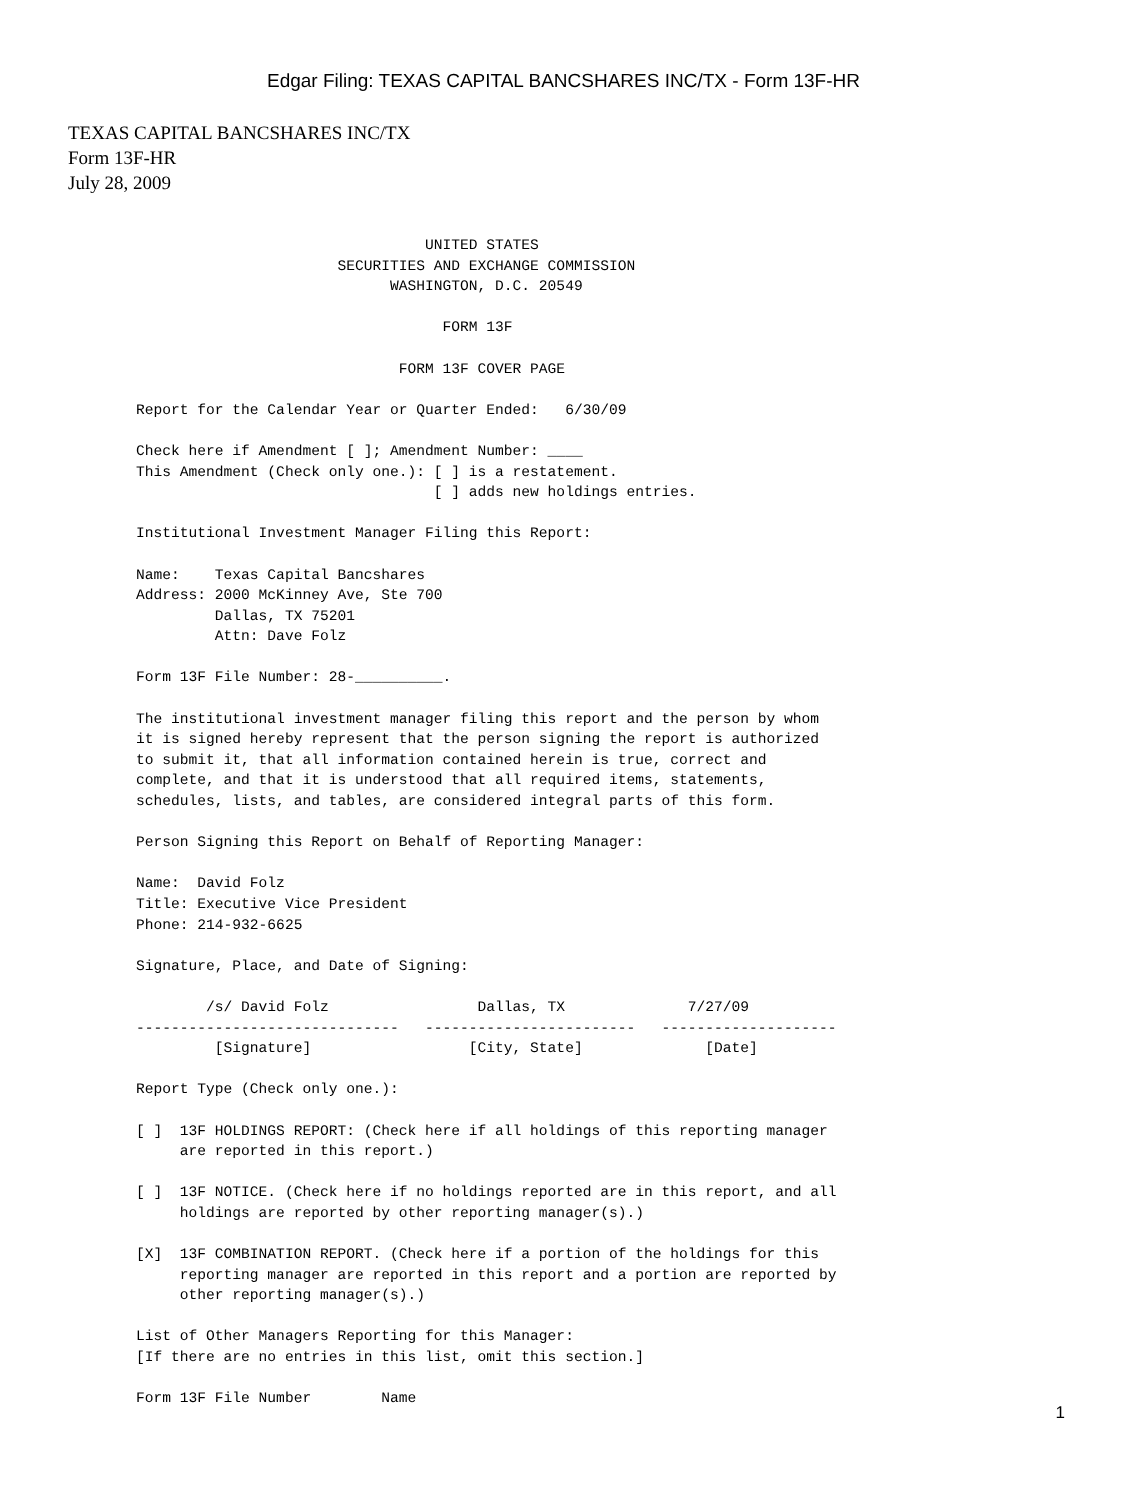Edgar Filing: TEXAS CAPITAL BANCSHARES INC/TX - Form 13F-HR
TEXAS CAPITAL BANCSHARES INC/TX
Form 13F-HR
July 28, 2009
                                 UNITED STATES
                       SECURITIES AND EXCHANGE COMMISSION
                             WASHINGTON, D.C. 20549

                                   FORM 13F

                              FORM 13F COVER PAGE

Report for the Calendar Year or Quarter Ended:   6/30/09

Check here if Amendment [ ]; Amendment Number: ____
This Amendment (Check only one.): [ ] is a restatement.
                                  [ ] adds new holdings entries.

Institutional Investment Manager Filing this Report:

Name:    Texas Capital Bancshares
Address: 2000 McKinney Ave, Ste 700
         Dallas, TX 75201
         Attn: Dave Folz

Form 13F File Number: 28-__________.

The institutional investment manager filing this report and the person by whom
it is signed hereby represent that the person signing the report is authorized
to submit it, that all information contained herein is true, correct and
complete, and that it is understood that all required items, statements,
schedules, lists, and tables, are considered integral parts of this form.

Person Signing this Report on Behalf of Reporting Manager:

Name:  David Folz
Title: Executive Vice President
Phone: 214-932-6625

Signature, Place, and Date of Signing:

        /s/ David Folz                 Dallas, TX              7/27/09
------------------------------   ------------------------   --------------------
         [Signature]                  [City, State]              [Date]

Report Type (Check only one.):

[ ]  13F HOLDINGS REPORT: (Check here if all holdings of this reporting manager
     are reported in this report.)

[ ]  13F NOTICE. (Check here if no holdings reported are in this report, and all
     holdings are reported by other reporting manager(s).)

[X]  13F COMBINATION REPORT. (Check here if a portion of the holdings for this
     reporting manager are reported in this report and a portion are reported by
     other reporting manager(s).)

List of Other Managers Reporting for this Manager:
[If there are no entries in this list, omit this section.]

Form 13F File Number        Name
1